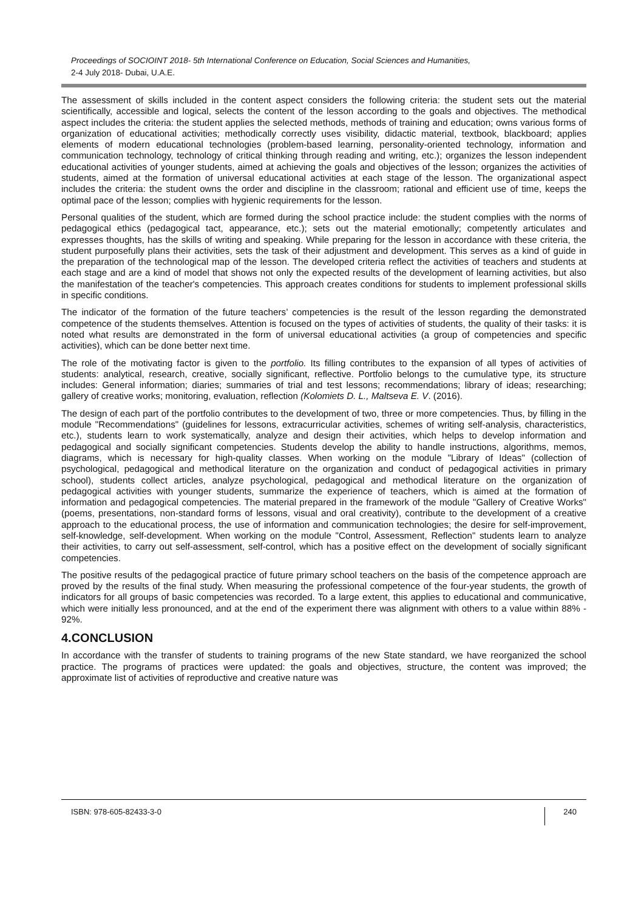Proceedings of SOCIOINT 2018- 5th International Conference on Education, Social Sciences and Humanities,
2-4 July 2018- Dubai, U.A.E.
The assessment of skills included in the content aspect considers the following criteria: the student sets out the material scientifically, accessible and logical, selects the content of the lesson according to the goals and objectives. The methodical aspect includes the criteria: the student applies the selected methods, methods of training and education; owns various forms of organization of educational activities; methodically correctly uses visibility, didactic material, textbook, blackboard; applies elements of modern educational technologies (problem-based learning, personality-oriented technology, information and communication technology, technology of critical thinking through reading and writing, etc.); organizes the lesson independent educational activities of younger students, aimed at achieving the goals and objectives of the lesson; organizes the activities of students, aimed at the formation of universal educational activities at each stage of the lesson. The organizational aspect includes the criteria: the student owns the order and discipline in the classroom; rational and efficient use of time, keeps the optimal pace of the lesson; complies with hygienic requirements for the lesson.
Personal qualities of the student, which are formed during the school practice include: the student complies with the norms of pedagogical ethics (pedagogical tact, appearance, etc.); sets out the material emotionally; competently articulates and expresses thoughts, has the skills of writing and speaking. While preparing for the lesson in accordance with these criteria, the student purposefully plans their activities, sets the task of their adjustment and development. This serves as a kind of guide in the preparation of the technological map of the lesson. The developed criteria reflect the activities of teachers and students at each stage and are a kind of model that shows not only the expected results of the development of learning activities, but also the manifestation of the teacher's competencies. This approach creates conditions for students to implement professional skills in specific conditions.
The indicator of the formation of the future teachers’ competencies is the result of the lesson regarding the demonstrated competence of the students themselves. Attention is focused on the types of activities of students, the quality of their tasks: it is noted what results are demonstrated in the form of universal educational activities (a group of competencies and specific activities), which can be done better next time.
The role of the motivating factor is given to the portfolio. Its filling contributes to the expansion of all types of activities of students: analytical, research, creative, socially significant, reflective. Portfolio belongs to the cumulative type, its structure includes: General information; diaries; summaries of trial and test lessons; recommendations; library of ideas; researching; gallery of creative works; monitoring, evaluation, reflection (Kolomiets D. L., Maltseva E. V. (2016).
The design of each part of the portfolio contributes to the development of two, three or more competencies. Thus, by filling in the module "Recommendations" (guidelines for lessons, extracurricular activities, schemes of writing self-analysis, characteristics, etc.), students learn to work systematically, analyze and design their activities, which helps to develop information and pedagogical and socially significant competencies. Students develop the ability to handle instructions, algorithms, memos, diagrams, which is necessary for high-quality classes. When working on the module "Library of Ideas" (collection of psychological, pedagogical and methodical literature on the organization and conduct of pedagogical activities in primary school), students collect articles, analyze psychological, pedagogical and methodical literature on the organization of pedagogical activities with younger students, summarize the experience of teachers, which is aimed at the formation of information and pedagogical competencies. The material prepared in the framework of the module "Gallery of Creative Works" (poems, presentations, non-standard forms of lessons, visual and oral creativity), contribute to the development of a creative approach to the educational process, the use of information and communication technologies; the desire for self-improvement, self-knowledge, self-development. When working on the module "Control, Assessment, Reflection" students learn to analyze their activities, to carry out self-assessment, self-control, which has a positive effect on the development of socially significant competencies.
The positive results of the pedagogical practice of future primary school teachers on the basis of the competence approach are proved by the results of the final study. When measuring the professional competence of the four-year students, the growth of indicators for all groups of basic competencies was recorded. To a large extent, this applies to educational and communicative, which were initially less pronounced, and at the end of the experiment there was alignment with others to a value within 88% - 92%.
4.CONCLUSION
In accordance with the transfer of students to training programs of the new State standard, we have reorganized the school practice. The programs of practices were updated: the goals and objectives, structure, the content was improved; the approximate list of activities of reproductive and creative nature was
ISBN: 978-605-82433-3-0 240